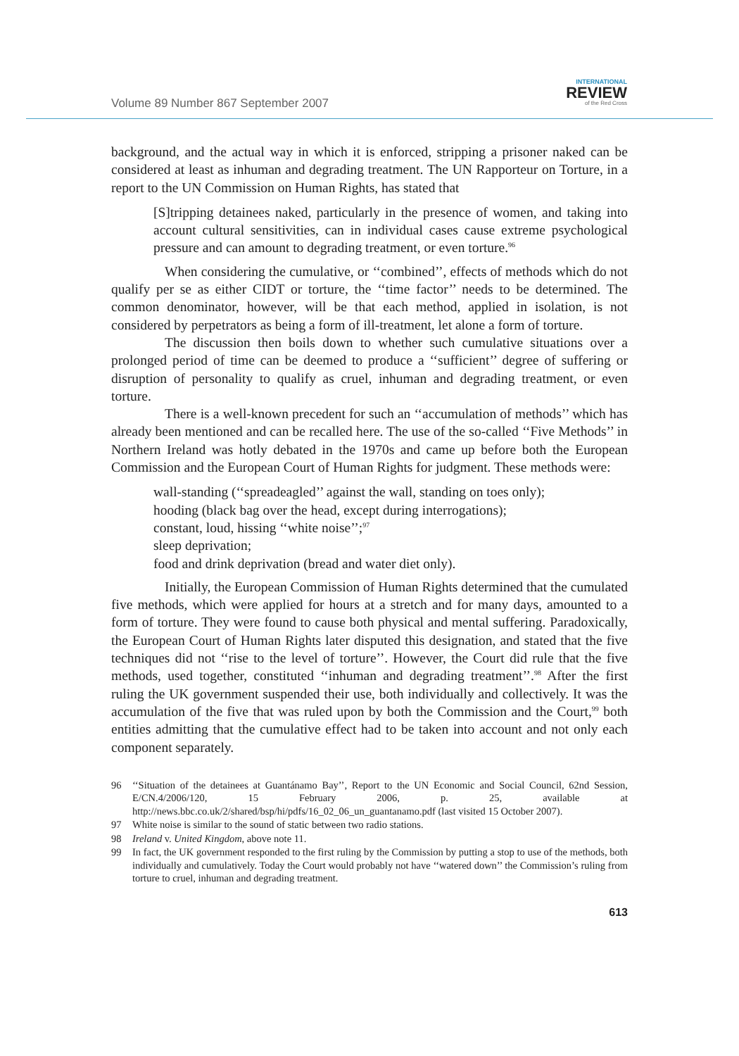Volume 89 Number 867 September 2007
INTERNATIONAL
REVIEW
of the Red Cross
background, and the actual way in which it is enforced, stripping a prisoner naked can be considered at least as inhuman and degrading treatment. The UN Rapporteur on Torture, in a report to the UN Commission on Human Rights, has stated that
[S]tripping detainees naked, particularly in the presence of women, and taking into account cultural sensitivities, can in individual cases cause extreme psychological pressure and can amount to degrading treatment, or even torture.<sup>96</sup>
When considering the cumulative, or ‘‘combined’’, effects of methods which do not qualify per se as either CIDT or torture, the ‘‘time factor’’ needs to be determined. The common denominator, however, will be that each method, applied in isolation, is not considered by perpetrators as being a form of ill-treatment, let alone a form of torture.
The discussion then boils down to whether such cumulative situations over a prolonged period of time can be deemed to produce a ‘‘sufficient’’ degree of suffering or disruption of personality to qualify as cruel, inhuman and degrading treatment, or even torture.
There is a well-known precedent for such an ‘‘accumulation of methods’’ which has already been mentioned and can be recalled here. The use of the so-called ‘‘Five Methods’’ in Northern Ireland was hotly debated in the 1970s and came up before both the European Commission and the European Court of Human Rights for judgment. These methods were:
wall-standing (‘‘spreadeagled’’ against the wall, standing on toes only);
hooding (black bag over the head, except during interrogations);
constant, loud, hissing ‘‘white noise’’;<sup>97</sup>
sleep deprivation;
food and drink deprivation (bread and water diet only).
Initially, the European Commission of Human Rights determined that the cumulated five methods, which were applied for hours at a stretch and for many days, amounted to a form of torture. They were found to cause both physical and mental suffering. Paradoxically, the European Court of Human Rights later disputed this designation, and stated that the five techniques did not ‘‘rise to the level of torture’’. However, the Court did rule that the five methods, used together, constituted ‘‘inhuman and degrading treatment’’.<sup>98</sup> After the first ruling the UK government suspended their use, both individually and collectively. It was the accumulation of the five that was ruled upon by both the Commission and the Court,<sup>99</sup> both entities admitting that the cumulative effect had to be taken into account and not only each component separately.
96 ‘‘Situation of the detainees at Guantánamo Bay’’, Report to the UN Economic and Social Council, 62nd Session, E/CN.4/2006/120, 15 February 2006, p. 25, available at http://news.bbc.co.uk/2/shared/bsp/hi/pdfs/16_02_06_un_guantanamo.pdf (last visited 15 October 2007).
97 White noise is similar to the sound of static between two radio stations.
98 Ireland v. United Kingdom, above note 11.
99 In fact, the UK government responded to the first ruling by the Commission by putting a stop to use of the methods, both individually and cumulatively. Today the Court would probably not have ‘‘watered down’’ the Commission’s ruling from torture to cruel, inhuman and degrading treatment.
613